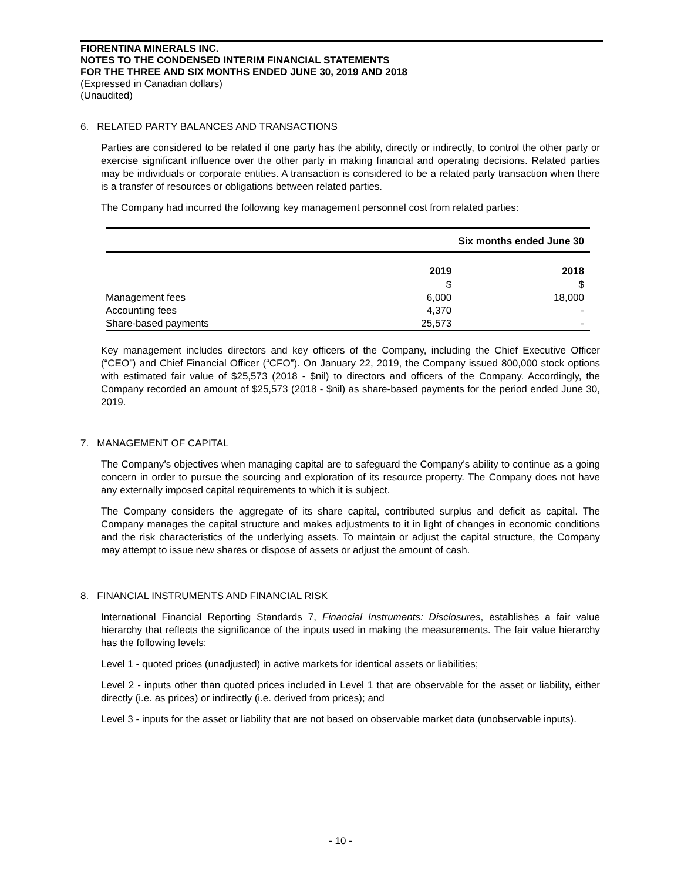FIORENTINA MINERALS INC.
NOTES TO THE CONDENSED INTERIM FINANCIAL STATEMENTS
FOR THE THREE AND SIX MONTHS ENDED JUNE 30, 2019 AND 2018
(Expressed in Canadian dollars)
(Unaudited)
6. RELATED PARTY BALANCES AND TRANSACTIONS
Parties are considered to be related if one party has the ability, directly or indirectly, to control the other party or exercise significant influence over the other party in making financial and operating decisions. Related parties may be individuals or corporate entities. A transaction is considered to be a related party transaction when there is a transfer of resources or obligations between related parties.
The Company had incurred the following key management personnel cost from related parties:
| | Six months ended June 30 | |
| --- | --- | --- |
| | 2019 | 2018 |
| | $ | $ |
| Management fees | 6,000 | 18,000 |
| Accounting fees | 4,370 | - |
| Share-based payments | 25,573 | - |
Key management includes directors and key officers of the Company, including the Chief Executive Officer (“CEO”) and Chief Financial Officer (“CFO”). On January 22, 2019, the Company issued 800,000 stock options with estimated fair value of $25,573 (2018 - $nil) to directors and officers of the Company. Accordingly, the Company recorded an amount of $25,573 (2018 - $nil) as share-based payments for the period ended June 30, 2019.
7. MANAGEMENT OF CAPITAL
The Company’s objectives when managing capital are to safeguard the Company’s ability to continue as a going concern in order to pursue the sourcing and exploration of its resource property. The Company does not have any externally imposed capital requirements to which it is subject.
The Company considers the aggregate of its share capital, contributed surplus and deficit as capital. The Company manages the capital structure and makes adjustments to it in light of changes in economic conditions and the risk characteristics of the underlying assets. To maintain or adjust the capital structure, the Company may attempt to issue new shares or dispose of assets or adjust the amount of cash.
8. FINANCIAL INSTRUMENTS AND FINANCIAL RISK
International Financial Reporting Standards 7, Financial Instruments: Disclosures, establishes a fair value hierarchy that reflects the significance of the inputs used in making the measurements. The fair value hierarchy has the following levels:
Level 1 - quoted prices (unadjusted) in active markets for identical assets or liabilities;
Level 2 - inputs other than quoted prices included in Level 1 that are observable for the asset or liability, either directly (i.e. as prices) or indirectly (i.e. derived from prices); and
Level 3 - inputs for the asset or liability that are not based on observable market data (unobservable inputs).
- 10 -